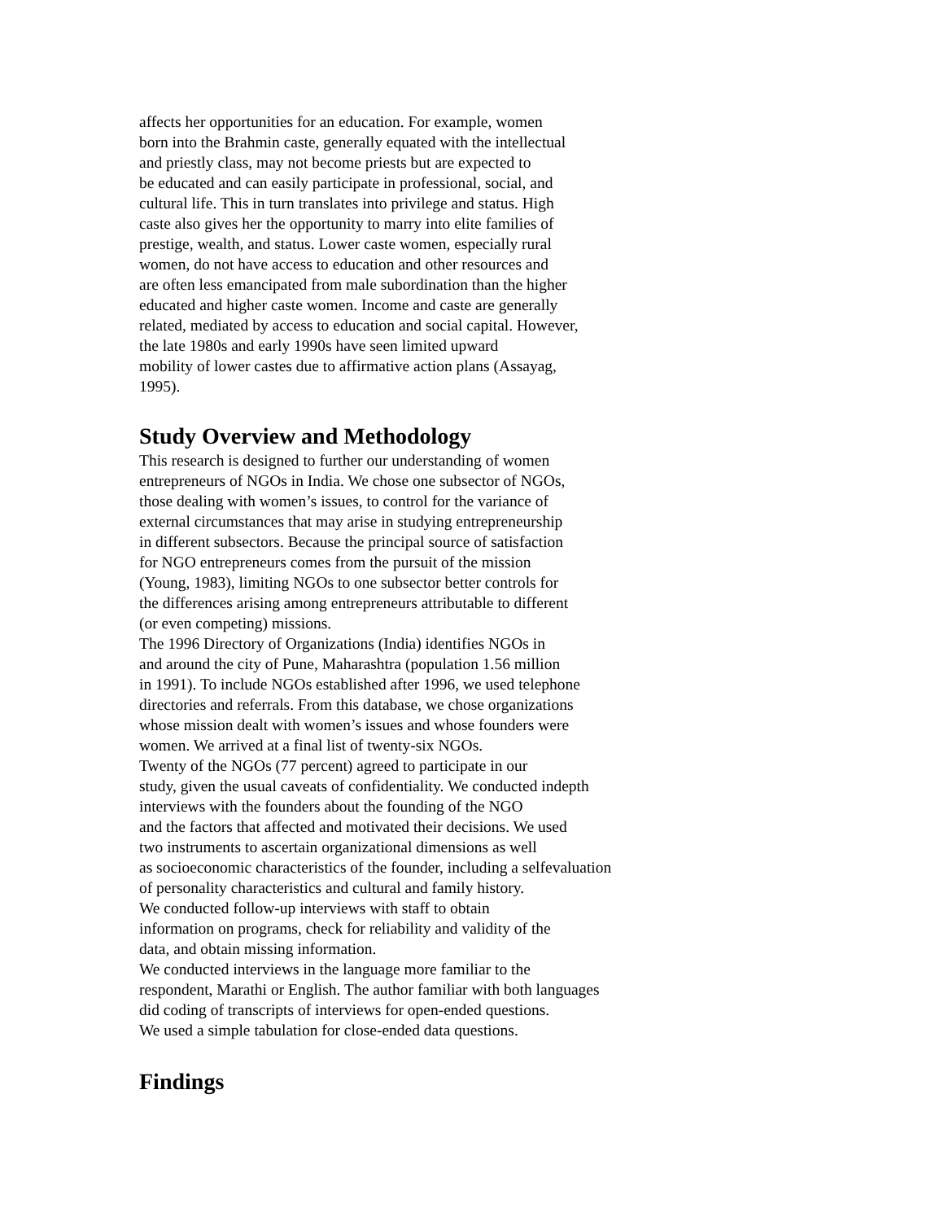affects her opportunities for an education. For example, women
born into the Brahmin caste, generally equated with the intellectual
and priestly class, may not become priests but are expected to
be educated and can easily participate in professional, social, and
cultural life. This in turn translates into privilege and status. High
caste also gives her the opportunity to marry into elite families of
prestige, wealth, and status. Lower caste women, especially rural
women, do not have access to education and other resources and
are often less emancipated from male subordination than the higher
educated and higher caste women. Income and caste are generally
related, mediated by access to education and social capital. However,
the late 1980s and early 1990s have seen limited upward
mobility of lower castes due to affirmative action plans (Assayag,
1995).
Study Overview and Methodology
This research is designed to further our understanding of women
entrepreneurs of NGOs in India. We chose one subsector of NGOs,
those dealing with women’s issues, to control for the variance of
external circumstances that may arise in studying entrepreneurship
in different subsectors. Because the principal source of satisfaction
for NGO entrepreneurs comes from the pursuit of the mission
(Young, 1983), limiting NGOs to one subsector better controls for
the differences arising among entrepreneurs attributable to different
(or even competing) missions.
The 1996 Directory of Organizations (India) identifies NGOs in
and around the city of Pune, Maharashtra (population 1.56 million
in 1991). To include NGOs established after 1996, we used telephone
directories and referrals. From this database, we chose organizations
whose mission dealt with women’s issues and whose founders were
women. We arrived at a final list of twenty-six NGOs.
Twenty of the NGOs (77 percent) agreed to participate in our
study, given the usual caveats of confidentiality. We conducted indepth
interviews with the founders about the founding of the NGO
and the factors that affected and motivated their decisions. We used
two instruments to ascertain organizational dimensions as well
as socioeconomic characteristics of the founder, including a selfevaluation
of personality characteristics and cultural and family history.
We conducted follow-up interviews with staff to obtain
information on programs, check for reliability and validity of the
data, and obtain missing information.
We conducted interviews in the language more familiar to the
respondent, Marathi or English. The author familiar with both languages
did coding of transcripts of interviews for open-ended questions.
We used a simple tabulation for close-ended data questions.
Findings